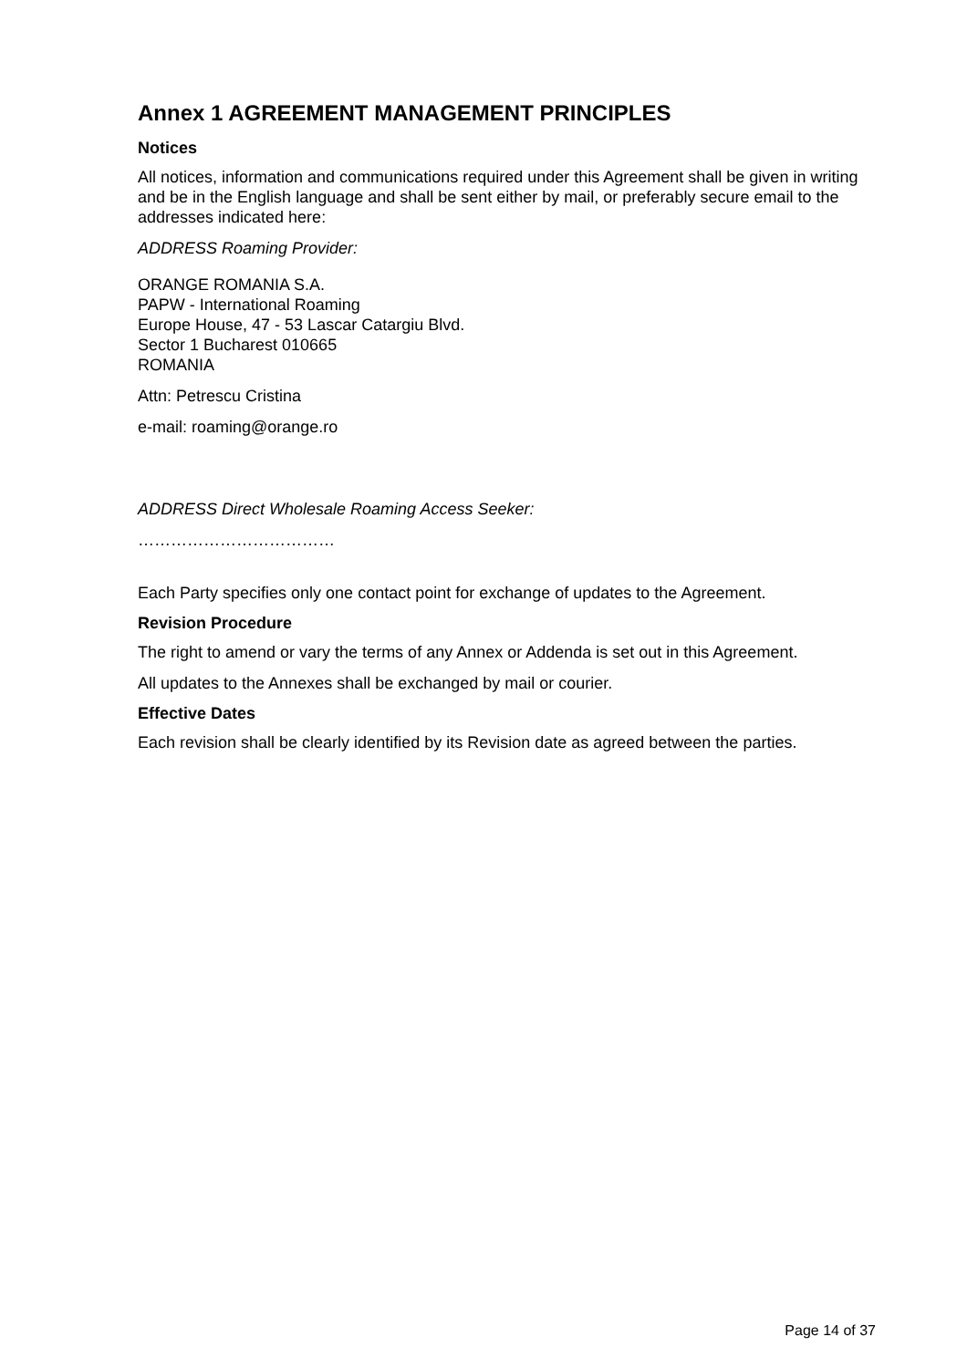Annex 1 AGREEMENT MANAGEMENT PRINCIPLES
Notices
All notices, information and communications required under this Agreement shall be given in writing and be in the English language and shall be sent either by mail, or preferably secure email to the addresses indicated here:
ADDRESS Roaming Provider:
ORANGE ROMANIA S.A.
PAPW - International Roaming
Europe House, 47 - 53 Lascar Catargiu Blvd.
Sector 1 Bucharest 010665
ROMANIA
Attn: Petrescu Cristina
e-mail: roaming@orange.ro
ADDRESS Direct Wholesale Roaming Access Seeker:
………………………………
Each Party specifies only one contact point for exchange of updates to the Agreement.
Revision Procedure
The right to amend or vary the terms of any Annex or Addenda is set out in this Agreement.
All updates to the Annexes shall be exchanged by mail or courier.
Effective Dates
Each revision shall be clearly identified by its Revision date as agreed between the parties.
Page 14 of 37